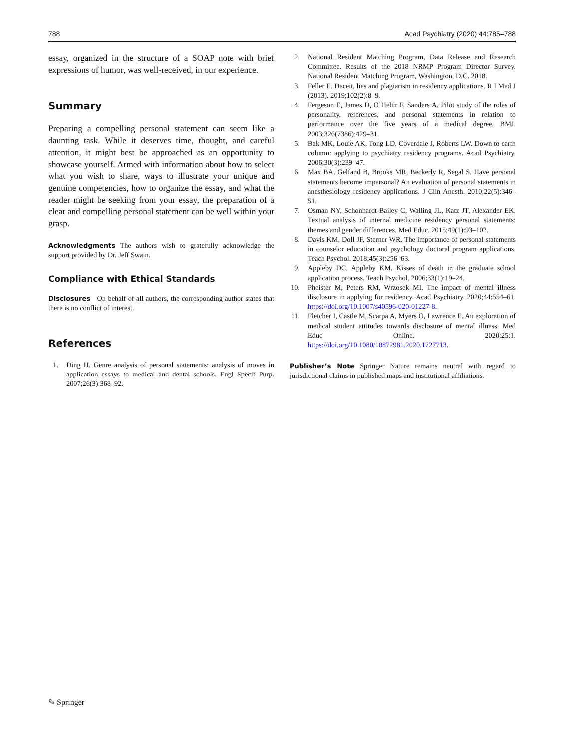788 Acad Psychiatry (2020) 44:785–788
essay, organized in the structure of a SOAP note with brief expressions of humor, was well-received, in our experience.
Summary
Preparing a compelling personal statement can seem like a daunting task. While it deserves time, thought, and careful attention, it might best be approached as an opportunity to showcase yourself. Armed with information about how to select what you wish to share, ways to illustrate your unique and genuine competencies, how to organize the essay, and what the reader might be seeking from your essay, the preparation of a clear and compelling personal statement can be well within your grasp.
Acknowledgments The authors wish to gratefully acknowledge the support provided by Dr. Jeff Swain.
Compliance with Ethical Standards
Disclosures On behalf of all authors, the corresponding author states that there is no conflict of interest.
References
1. Ding H. Genre analysis of personal statements: analysis of moves in application essays to medical and dental schools. Engl Specif Purp. 2007;26(3):368–92.
2. National Resident Matching Program, Data Release and Research Committee. Results of the 2018 NRMP Program Director Survey. National Resident Matching Program, Washington, D.C. 2018.
3. Feller E. Deceit, lies and plagiarism in residency applications. R I Med J (2013). 2019;102(2):8–9.
4. Fergeson E, James D, O’Hehir F, Sanders A. Pilot study of the roles of personality, references, and personal statements in relation to performance over the five years of a medical degree. BMJ. 2003;326(7386):429–31.
5. Bak MK, Louie AK, Tong LD, Coverdale J, Roberts LW. Down to earth column: applying to psychiatry residency programs. Acad Psychiatry. 2006;30(3):239–47.
6. Max BA, Gelfand B, Brooks MR, Beckerly R, Segal S. Have personal statements become impersonal? An evaluation of personal statements in anesthesiology residency applications. J Clin Anesth. 2010;22(5):346–51.
7. Osman NY, Schonhardt-Bailey C, Walling JL, Katz JT, Alexander EK. Textual analysis of internal medicine residency personal statements: themes and gender differences. Med Educ. 2015;49(1):93–102.
8. Davis KM, Doll JF, Sterner WR. The importance of personal statements in counselor education and psychology doctoral program applications. Teach Psychol. 2018;45(3):256–63.
9. Appleby DC, Appleby KM. Kisses of death in the graduate school application process. Teach Psychol. 2006;33(1):19–24.
10. Pheister M, Peters RM, Wrzosek MI. The impact of mental illness disclosure in applying for residency. Acad Psychiatry. 2020;44:554–61. https://doi.org/10.1007/s40596-020-01227-8.
11. Fletcher I, Castle M, Scarpa A, Myers O, Lawrence E. An exploration of medical student attitudes towards disclosure of mental illness. Med Educ Online. 2020;25:1. https://doi.org/10.1080/10872981.2020.1727713.
Publisher’s Note Springer Nature remains neutral with regard to jurisdictional claims in published maps and institutional affiliations.
✎ Springer